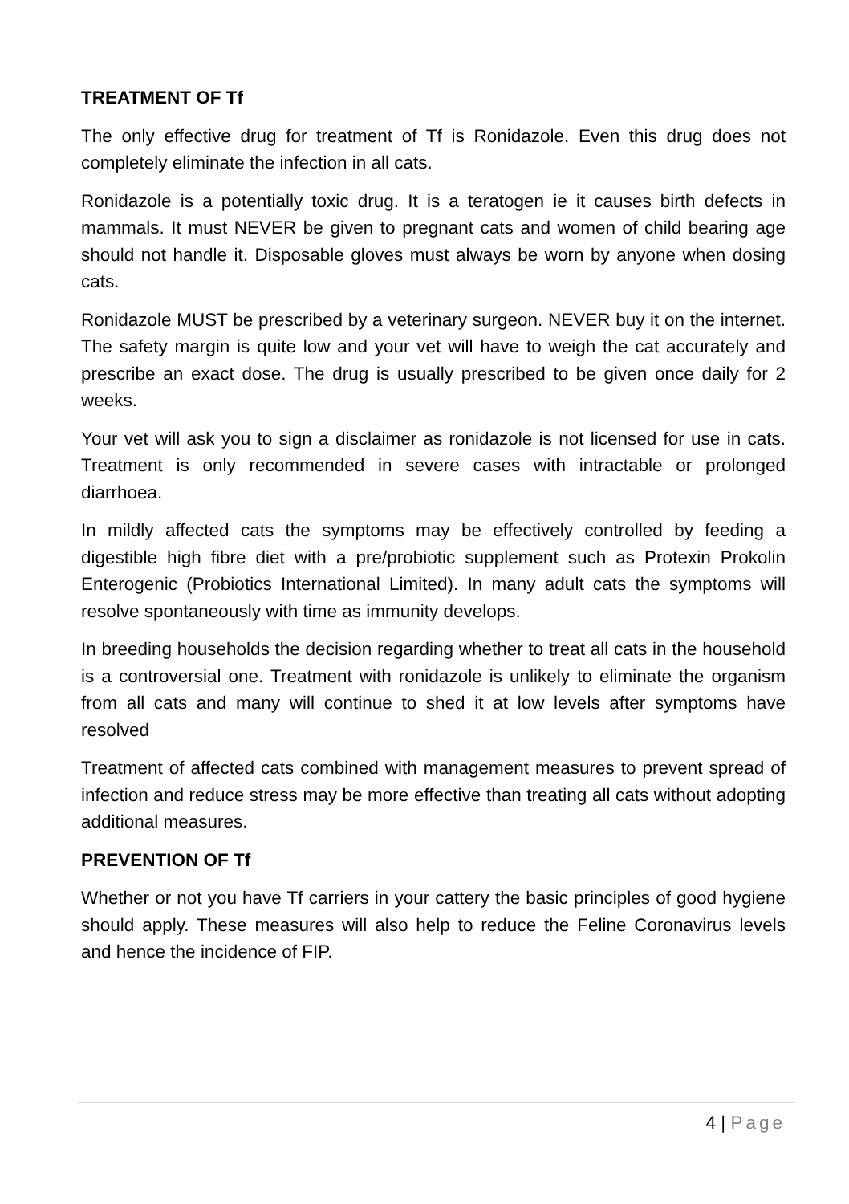TREATMENT OF Tf
The only effective drug for treatment of Tf is Ronidazole. Even this drug does not completely eliminate the infection in all cats.
Ronidazole is a potentially toxic drug. It is a teratogen ie it causes birth defects in mammals. It must NEVER be given to pregnant cats and women of child bearing age should not handle it. Disposable gloves must always be worn by anyone when dosing cats.
Ronidazole MUST be prescribed by a veterinary surgeon. NEVER buy it on the internet. The safety margin is quite low and your vet will have to weigh the cat accurately and prescribe an exact dose. The drug is usually prescribed to be given once daily for 2 weeks.
Your vet will ask you to sign a disclaimer as ronidazole is not licensed for use in cats. Treatment is only recommended in severe cases with intractable or prolonged diarrhoea.
In mildly affected cats the symptoms may be effectively controlled by feeding a digestible high fibre diet with a pre/probiotic supplement such as Protexin Prokolin Enterogenic (Probiotics International Limited). In many adult cats the symptoms will resolve spontaneously with time as immunity develops.
In breeding households the decision regarding whether to treat all cats in the household is a controversial one. Treatment with ronidazole is unlikely to eliminate the organism from all cats and many will continue to shed it at low levels after symptoms have resolved
Treatment of affected cats combined with management measures to prevent spread of infection and reduce stress may be more effective than treating all cats without adopting additional measures.
PREVENTION OF Tf
Whether or not you have Tf carriers in your cattery the basic principles of good hygiene should apply. These measures will also help to reduce the Feline Coronavirus levels and hence the incidence of FIP.
4 | Page